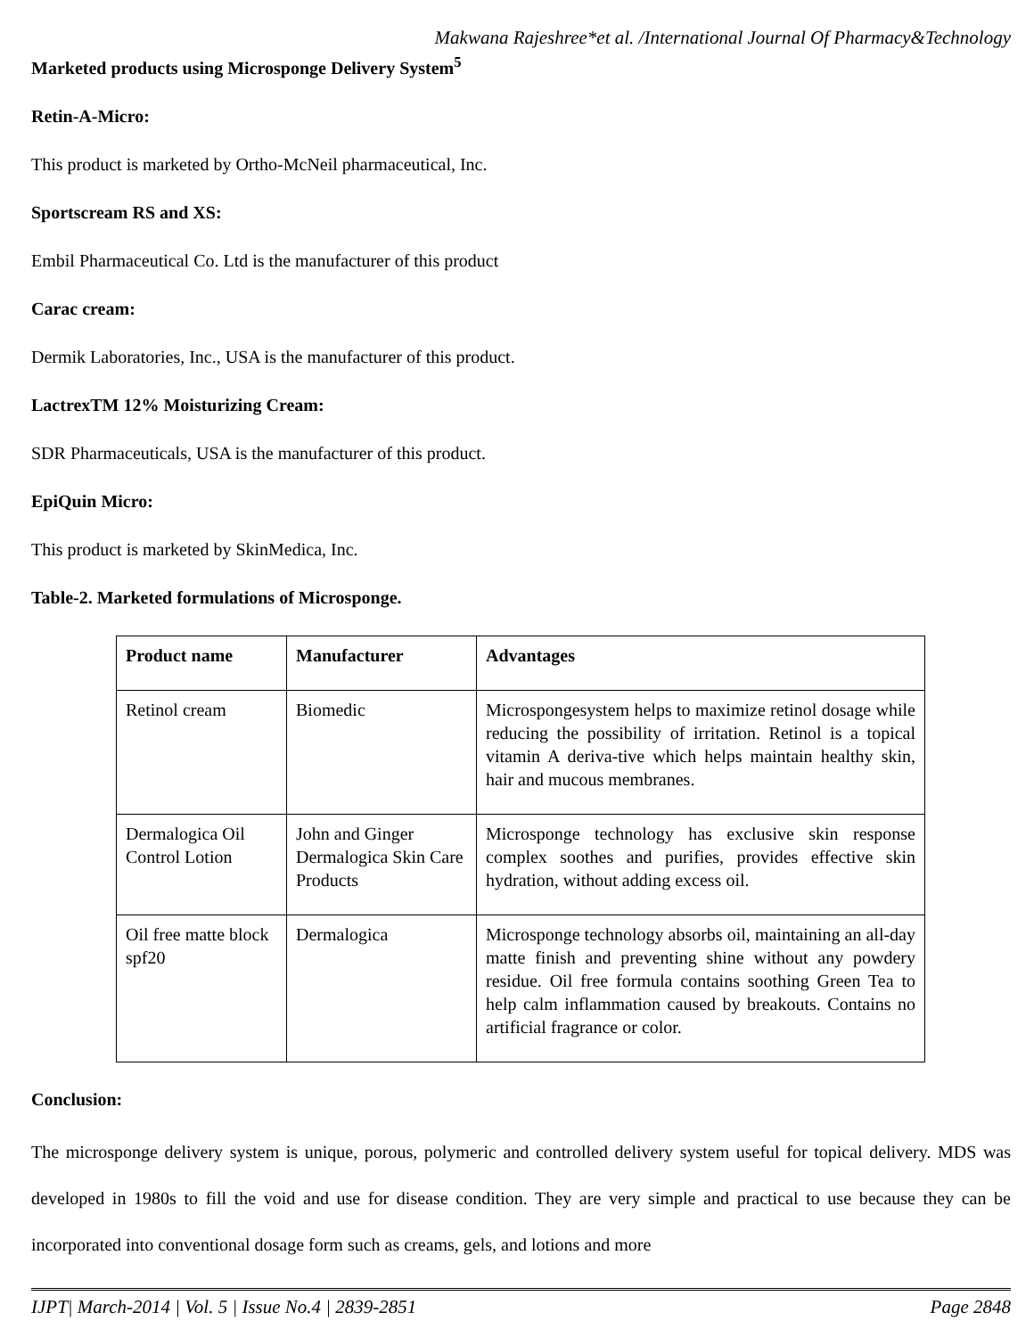Makwana Rajeshree*et al. /International Journal Of Pharmacy&Technology
Marketed products using Microsponge Delivery System<sup>5</sup>
Retin-A-Micro:
This product is marketed by Ortho-McNeil pharmaceutical, Inc.
Sportscream RS and XS:
Embil Pharmaceutical Co. Ltd is the manufacturer of this product
Carac cream:
Dermik Laboratories, Inc., USA is the manufacturer of this product.
LactrexTM 12% Moisturizing Cream:
SDR Pharmaceuticals, USA is the manufacturer of this product.
EpiQuin Micro:
This product is marketed by SkinMedica, Inc.
Table-2. Marketed formulations of Microsponge.
| Product name | Manufacturer | Advantages |
| --- | --- | --- |
| Retinol cream | Biomedic | Microspongesystem helps to maximize retinol dosage while reducing the possibility of irritation. Retinol is a topical vitamin A deriva-tive which helps maintain healthy skin, hair and mucous membranes. |
| Dermalogica Oil Control Lotion | John and Ginger Dermalogica Skin Care Products | Microsponge technology has exclusive skin response complex soothes and purifies, provides effective skin hydration, without adding excess oil. |
| Oil free matte block spf20 | Dermalogica | Microsponge technology absorbs oil, maintaining an all-day matte finish and preventing shine without any powdery residue. Oil free formula contains soothing Green Tea to help calm inflammation caused by breakouts. Contains no artificial fragrance or color. |
Conclusion:
The microsponge delivery system is unique, porous, polymeric and controlled delivery system useful for topical delivery. MDS was developed in 1980s to fill the void and use for disease condition. They are very simple and practical to use because they can be incorporated into conventional dosage form such as creams, gels, and lotions and more
IJPT| March-2014 | Vol. 5 | Issue No.4 | 2839-2851 Page 2848